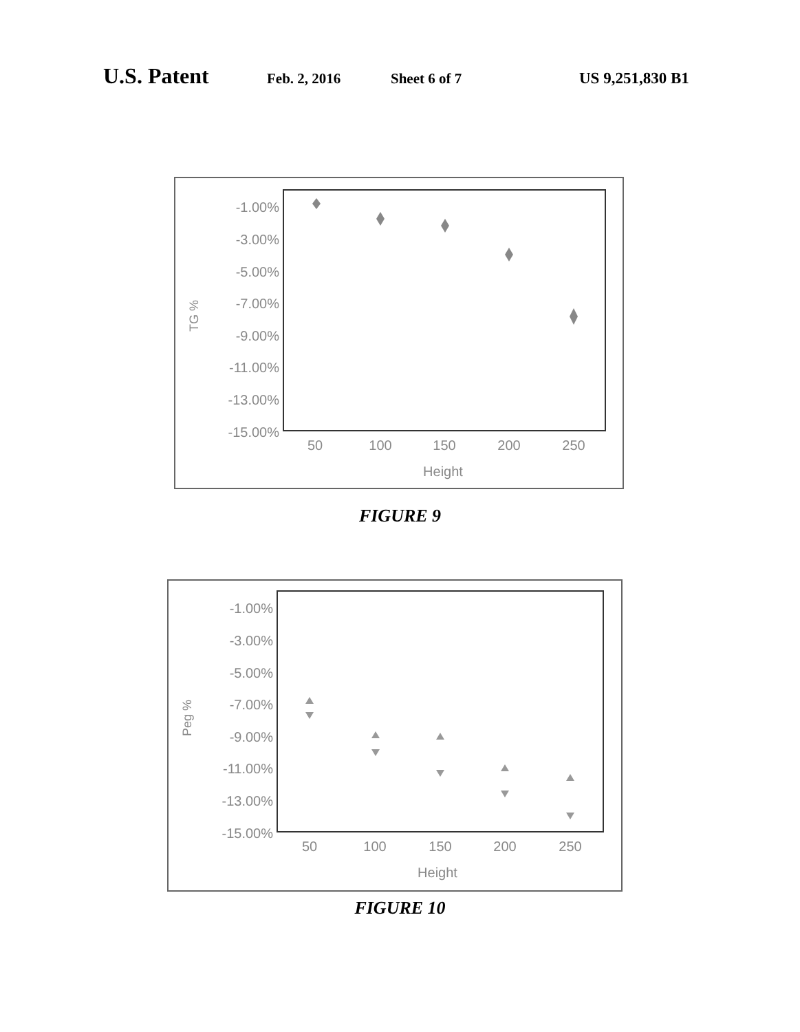U.S. Patent Feb. 2, 2016 Sheet 6 of 7 US 9,251,830 B1
-1.00%
-3.00%
-5.00%
-7.00%
-9.00%
-11.00%
-13.00%
-15.00%
50
100
150
200
250
Height
TG %
FIGURE 9
-1.00%
-3.00%
-5.00%
-7.00%
-9.00%
-11.00%
-13.00%
-15.00%
50
100
150
200
250
Height
Peg %
FIGURE 10